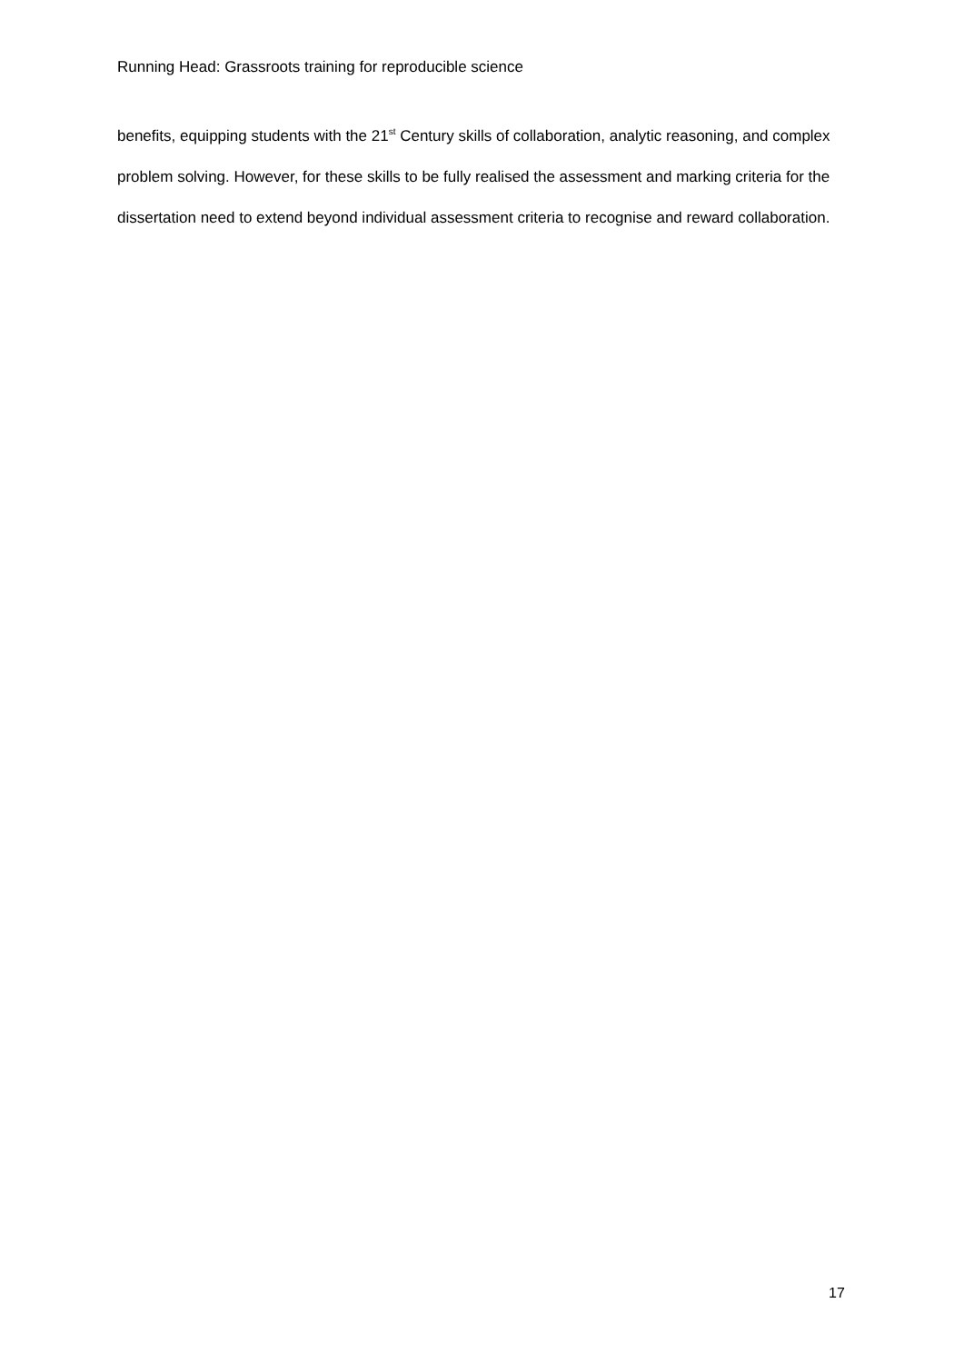Running Head: Grassroots training for reproducible science
benefits, equipping students with the 21<sup>st</sup> Century skills of collaboration, analytic reasoning, and complex problem solving. However, for these skills to be fully realised the assessment and marking criteria for the dissertation need to extend beyond individual assessment criteria to recognise and reward collaboration.
17